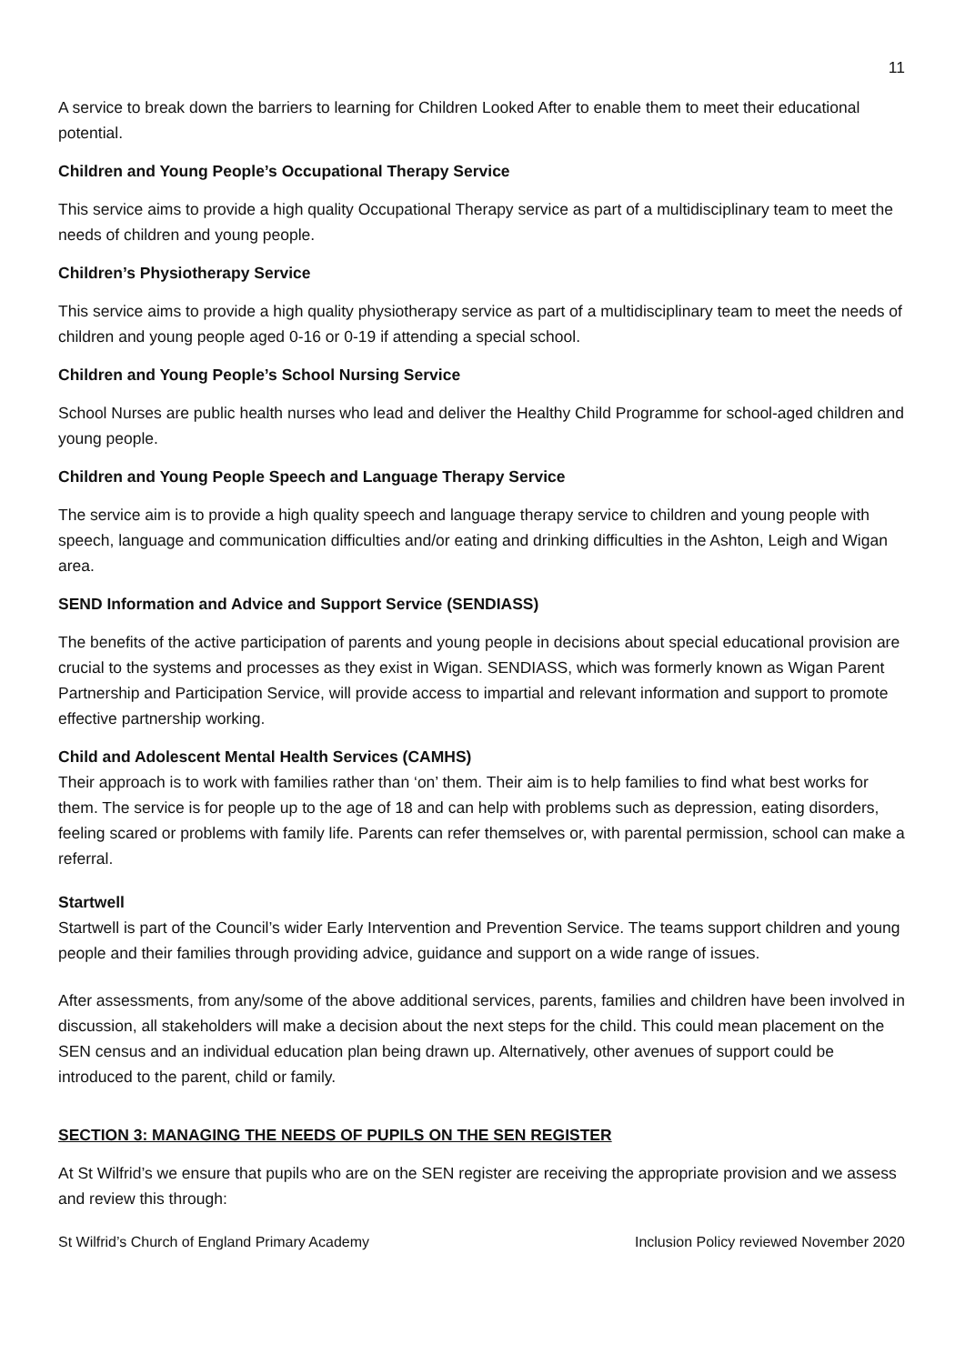11
A service to break down the barriers to learning for Children Looked After to enable them to meet their educational potential.
Children and Young People’s Occupational Therapy Service
This service aims to provide a high quality Occupational Therapy service as part of a multidisciplinary team to meet the needs of children and young people.
Children’s Physiotherapy Service
This service aims to provide a high quality physiotherapy service as part of a multidisciplinary team to meet the needs of children and young people aged 0-16 or 0-19 if attending a special school.
Children and Young People’s School Nursing Service
School Nurses are public health nurses who lead and deliver the Healthy Child Programme for school-aged children and young people.
Children and Young People Speech and Language Therapy Service
The service aim is to provide a high quality speech and language therapy service to children and young people with speech, language and communication difficulties and/or eating and drinking difficulties in the Ashton, Leigh and Wigan area.
SEND Information and Advice and Support Service (SENDIASS)
The benefits of the active participation of parents and young people in decisions about special educational provision are crucial to the systems and processes as they exist in Wigan. SENDIASS, which was formerly known as Wigan Parent Partnership and Participation Service, will provide access to impartial and relevant information and support to promote effective partnership working.
Child and Adolescent Mental Health Services (CAMHS)
Their approach is to work with families rather than ‘on’ them. Their aim is to help families to find what best works for them. The service is for people up to the age of 18 and can help with problems such as depression, eating disorders, feeling scared or problems with family life. Parents can refer themselves or, with parental permission, school can make a referral.
Startwell
Startwell is part of the Council’s wider Early Intervention and Prevention Service. The teams support children and young people and their families through providing advice, guidance and support on a wide range of issues.
After assessments, from any/some of the above additional services, parents, families and children have been involved in discussion, all stakeholders will make a decision about the next steps for the child. This could mean placement on the SEN census and an individual education plan being drawn up. Alternatively, other avenues of support could be introduced to the parent, child or family.
SECTION 3: MANAGING THE NEEDS OF PUPILS ON THE SEN REGISTER
At St Wilfrid’s we ensure that pupils who are on the SEN register are receiving the appropriate provision and we assess and review this through:
St Wilfrid’s Church of England Primary Academy Inclusion Policy reviewed November 2020